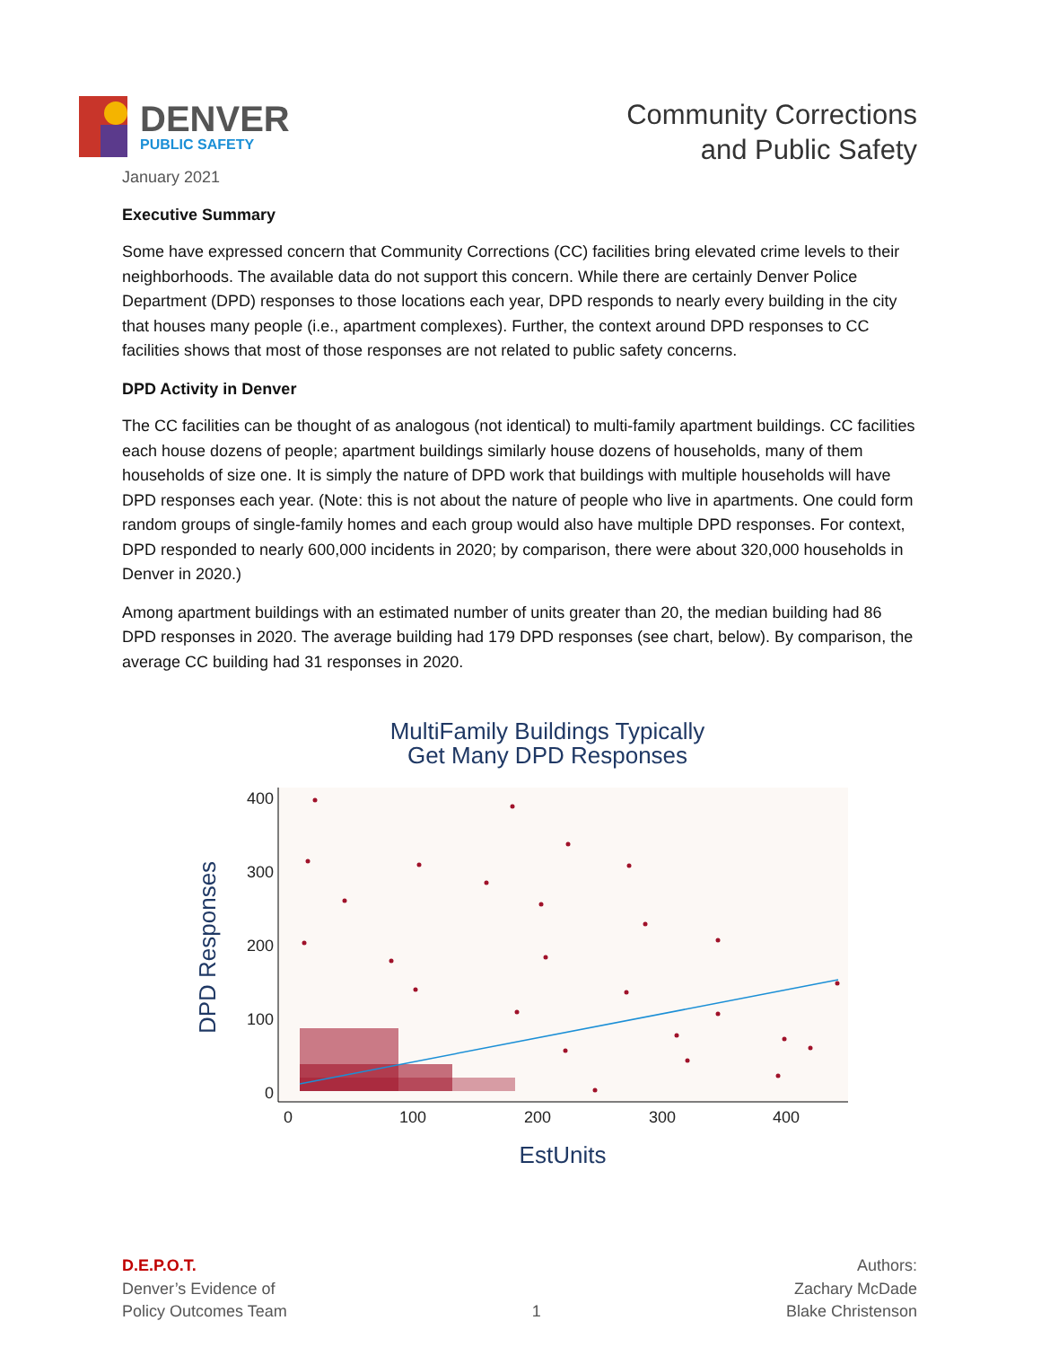DENVER
PUBLIC SAFETY
Community Corrections
and Public Safety
January 2021
Executive Summary
Some have expressed concern that Community Corrections (CC) facilities bring elevated crime levels to their neighborhoods. The available data do not support this concern. While there are certainly Denver Police Department (DPD) responses to those locations each year, DPD responds to nearly every building in the city that houses many people (i.e., apartment complexes). Further, the context around DPD responses to CC facilities shows that most of those responses are not related to public safety concerns.
DPD Activity in Denver
The CC facilities can be thought of as analogous (not identical) to multi-family apartment buildings. CC facilities each house dozens of people; apartment buildings similarly house dozens of households, many of them households of size one. It is simply the nature of DPD work that buildings with multiple households will have DPD responses each year. (Note: this is not about the nature of people who live in apartments. One could form random groups of single-family homes and each group would also have multiple DPD responses. For context, DPD responded to nearly 600,000 incidents in 2020; by comparison, there were about 320,000 households in Denver in 2020.)
Among apartment buildings with an estimated number of units greater than 20, the median building had 86 DPD responses in 2020. The average building had 179 DPD responses (see chart, below). By comparison, the average CC building had 31 responses in 2020.
MultiFamily Buildings Typically
Get Many DPD Responses
400
300
200
100
0
0
100
200
300
400
EstUnits
DPD Responses
D.E.P.O.T.
Denver’s Evidence of
Policy Outcomes Team
1 Authors:
Zachary McDade
Blake Christenson